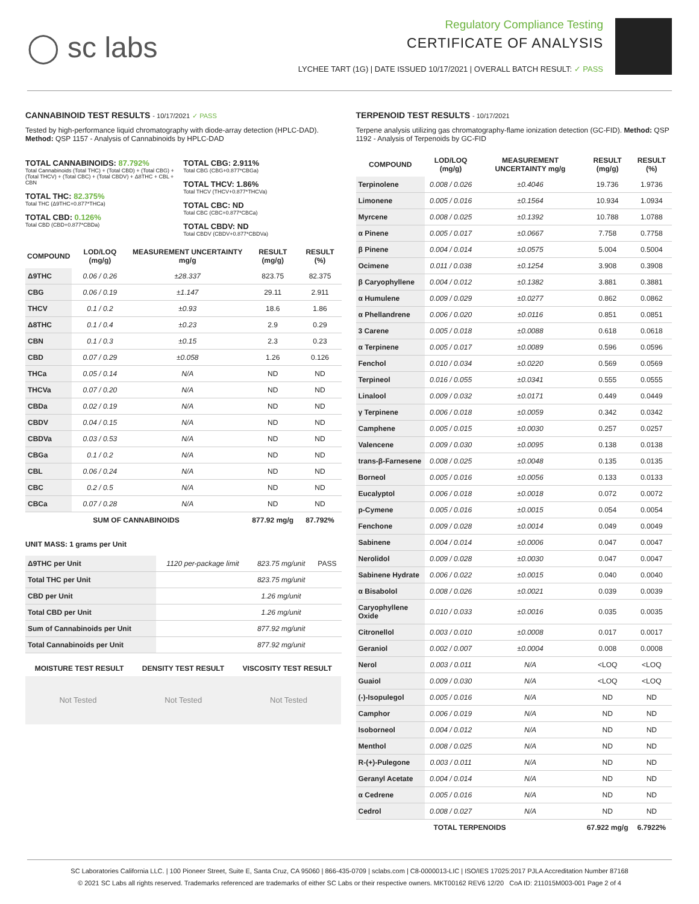◯ sc labs
Regulatory Compliance Testing
CERTIFICATE OF ANALYSIS
LYCHEE TART (1G) | DATE ISSUED 10/17/2021 | OVERALL BATCH RESULT: ✓ PASS
CANNABINOID TEST RESULTS - 10/17/2021 ✓ PASS
Tested by high-performance liquid chromatography with diode-array detection (HPLC-DAD). Method: QSP 1157 - Analysis of Cannabinoids by HPLC-DAD
TOTAL CANNABINOIDS: 87.792%
Total Cannabinoids (Total THC) + (Total CBD) + (Total CBG) + (Total THCV) + (Total CBC) + (Total CBDV) + Δ8THC + CBL + CBN
TOTAL THC: 82.375%
Total THC (Δ9THC+0.877*THCa)
TOTAL CBD: 0.126%
Total CBD (CBD+0.877*CBDa)
TOTAL CBG: 2.911%
Total CBG (CBG+0.877*CBGa)
TOTAL THCV: 1.86%
Total THCV (THCV+0.877*THCVa)
TOTAL CBC: ND
Total CBC (CBC+0.877*CBCa)
TOTAL CBDV: ND
Total CBDV (CBDV+0.877*CBDVa)
| COMPOUND | LOD/LOQ (mg/g) | MEASUREMENT UNCERTAINTY mg/g | RESULT (mg/g) | RESULT (%) |
| --- | --- | --- | --- | --- |
| Δ9THC | 0.06 / 0.26 | ±28.337 | 823.75 | 82.375 |
| CBG | 0.06 / 0.19 | ±1.147 | 29.11 | 2.911 |
| THCV | 0.1 / 0.2 | ±0.93 | 18.6 | 1.86 |
| Δ8THC | 0.1 / 0.4 | ±0.23 | 2.9 | 0.29 |
| CBN | 0.1 / 0.3 | ±0.15 | 2.3 | 0.23 |
| CBD | 0.07 / 0.29 | ±0.058 | 1.26 | 0.126 |
| THCa | 0.05 / 0.14 | N/A | ND | ND |
| THCVa | 0.07 / 0.20 | N/A | ND | ND |
| CBDa | 0.02 / 0.19 | N/A | ND | ND |
| CBDV | 0.04 / 0.15 | N/A | ND | ND |
| CBDVa | 0.03 / 0.53 | N/A | ND | ND |
| CBGa | 0.1 / 0.2 | N/A | ND | ND |
| CBL | 0.06 / 0.24 | N/A | ND | ND |
| CBC | 0.2 / 0.5 | N/A | ND | ND |
| CBCa | 0.07 / 0.28 | N/A | ND | ND |
| SUM OF CANNABINOIDS | | | 877.92 mg/g | 87.792% |
UNIT MASS: 1 grams per Unit
| Δ9THC per Unit | 1120 per-package limit | 823.75 mg/unit | PASS |
| Total THC per Unit | | 823.75 mg/unit | |
| CBD per Unit | | 1.26 mg/unit | |
| Total CBD per Unit | | 1.26 mg/unit | |
| Sum of Cannabinoids per Unit | | 877.92 mg/unit | |
| Total Cannabinoids per Unit | | 877.92 mg/unit | |
| MOISTURE TEST RESULT | DENSITY TEST RESULT | VISCOSITY TEST RESULT |
| --- | --- | --- |
Not Tested Not Tested Not Tested
TERPENOID TEST RESULTS - 10/17/2021
Terpene analysis utilizing gas chromatography-flame ionization detection (GC-FID). Method: QSP 1192 - Analysis of Terpenoids by GC-FID
| COMPOUND | LOD/LOQ (mg/g) | MEASUREMENT UNCERTAINTY mg/g | RESULT (mg/g) | RESULT (%) |
| --- | --- | --- | --- | --- |
| Terpinolene | 0.008 / 0.026 | ±0.4046 | 19.736 | 1.9736 |
| Limonene | 0.005 / 0.016 | ±0.1564 | 10.934 | 1.0934 |
| Myrcene | 0.008 / 0.025 | ±0.1392 | 10.788 | 1.0788 |
| α Pinene | 0.005 / 0.017 | ±0.0667 | 7.758 | 0.7758 |
| β Pinene | 0.004 / 0.014 | ±0.0575 | 5.004 | 0.5004 |
| Ocimene | 0.011 / 0.038 | ±0.1254 | 3.908 | 0.3908 |
| β Caryophyllene | 0.004 / 0.012 | ±0.1382 | 3.881 | 0.3881 |
| α Humulene | 0.009 / 0.029 | ±0.0277 | 0.862 | 0.0862 |
| α Phellandrene | 0.006 / 0.020 | ±0.0116 | 0.851 | 0.0851 |
| 3 Carene | 0.005 / 0.018 | ±0.0088 | 0.618 | 0.0618 |
| α Terpinene | 0.005 / 0.017 | ±0.0089 | 0.596 | 0.0596 |
| Fenchol | 0.010 / 0.034 | ±0.0220 | 0.569 | 0.0569 |
| Terpineol | 0.016 / 0.055 | ±0.0341 | 0.555 | 0.0555 |
| Linalool | 0.009 / 0.032 | ±0.0171 | 0.449 | 0.0449 |
| γ Terpinene | 0.006 / 0.018 | ±0.0059 | 0.342 | 0.0342 |
| Camphene | 0.005 / 0.015 | ±0.0030 | 0.257 | 0.0257 |
| Valencene | 0.009 / 0.030 | ±0.0095 | 0.138 | 0.0138 |
| trans-β-Farnesene | 0.008 / 0.025 | ±0.0048 | 0.135 | 0.0135 |
| Borneol | 0.005 / 0.016 | ±0.0056 | 0.133 | 0.0133 |
| Eucalyptol | 0.006 / 0.018 | ±0.0018 | 0.072 | 0.0072 |
| p-Cymene | 0.005 / 0.016 | ±0.0015 | 0.054 | 0.0054 |
| Fenchone | 0.009 / 0.028 | ±0.0014 | 0.049 | 0.0049 |
| Sabinene | 0.004 / 0.014 | ±0.0006 | 0.047 | 0.0047 |
| Nerolidol | 0.009 / 0.028 | ±0.0030 | 0.047 | 0.0047 |
| Sabinene Hydrate | 0.006 / 0.022 | ±0.0015 | 0.040 | 0.0040 |
| α Bisabolol | 0.008 / 0.026 | ±0.0021 | 0.039 | 0.0039 |
| Caryophyllene Oxide | 0.010 / 0.033 | ±0.0016 | 0.035 | 0.0035 |
| Citronellol | 0.003 / 0.010 | ±0.0008 | 0.017 | 0.0017 |
| Geraniol | 0.002 / 0.007 | ±0.0004 | 0.008 | 0.0008 |
| Nerol | 0.003 / 0.011 | N/A | <LOQ | <LOQ |
| Guaiol | 0.009 / 0.030 | N/A | <LOQ | <LOQ |
| (-)-Isopulegol | 0.005 / 0.016 | N/A | ND | ND |
| Camphor | 0.006 / 0.019 | N/A | ND | ND |
| Isoborneol | 0.004 / 0.012 | N/A | ND | ND |
| Menthol | 0.008 / 0.025 | N/A | ND | ND |
| R-(+)-Pulegone | 0.003 / 0.011 | N/A | ND | ND |
| Geranyl Acetate | 0.004 / 0.014 | N/A | ND | ND |
| α Cedrene | 0.005 / 0.016 | N/A | ND | ND |
| Cedrol | 0.008 / 0.027 | N/A | ND | ND |
| TOTAL TERPENOIDS | | | 67.922 mg/g | 6.7922% |
SC Laboratories California LLC. | 100 Pioneer Street, Suite E, Santa Cruz, CA 95060 | 866-435-0709 | sclabs.com | C8-0000013-LIC | ISO/IES 17025:2017 PJLA Accreditation Number 87168
© 2021 SC Labs all rights reserved. Trademarks referenced are trademarks of either SC Labs or their respective owners. MKT00162 REV6 12/20 CoA ID: 211015M003-001 Page 2 of 4